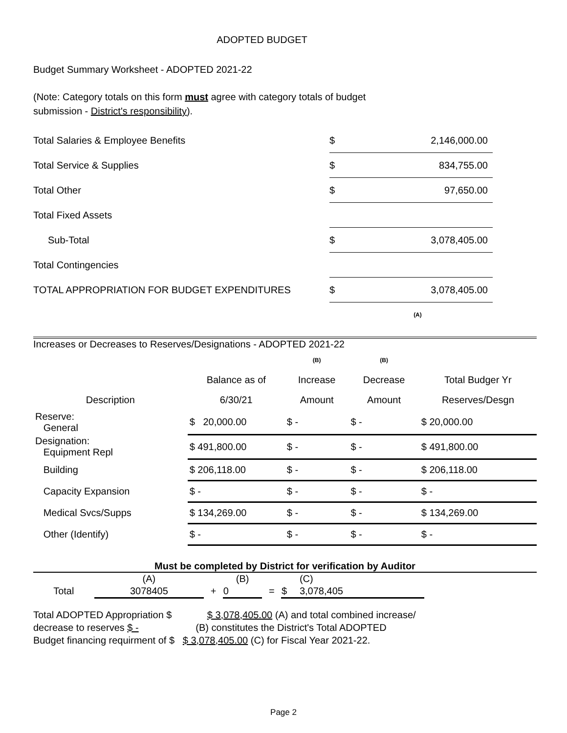ADOPTED BUDGET
Budget Summary Worksheet - ADOPTED 2021-22
(Note: Category totals on this form must agree with category totals of budget
submission - District's responsibility).
| Total Salaries & Employee Benefits | $ | 2,146,000.00 |
| Total Service & Supplies | $ | 834,755.00 |
| Total Other | $ | 97,650.00 |
| Total Fixed Assets | | |
| Sub-Total | $ | 3,078,405.00 |
| Total Contingencies | | |
| TOTAL APPROPRIATION FOR BUDGET EXPENDITURES | $ | 3,078,405.00 |
| | | (A) |
Increases or Decreases to Reserves/Designations - ADOPTED 2021-22
| | | (B) | (B) | |
| | Balance as of | Increase | Decrease | Total Budger Yr |
| Description | 6/30/21 | Amount | Amount | Reserves/Desgn |
| Reserve: General | $ 20,000.00 | $ - | $ - | $ 20,000.00 |
| Designation: Equipment Repl | $ 491,800.00 | $ - | $ - | $ 491,800.00 |
| Building | $ 206,118.00 | $ - | $ - | $ 206,118.00 |
| Capacity Expansion | $ - | $ - | $ - | $ - |
| Medical Svcs/Supps | $ 134,269.00 | $ - | $ - | $ 134,269.00 |
| Other (Identify) | $ - | $ - | $ - | $ - |
Must be completed by District for verification by Auditor
| | (A) | | (B) | | | (C) |
| Total | 3078405 | + | 0 | = | $ | 3,078,405 |
Total ADOPTED Appropriation $ $ 3,078,405.00 (A) and total combined increase/
decrease to reserves $ - (B) constitutes the District's Total ADOPTED
Budget financing requirment of $ $ 3,078,405.00 (C) for Fiscal Year 2021-22.
Page 2